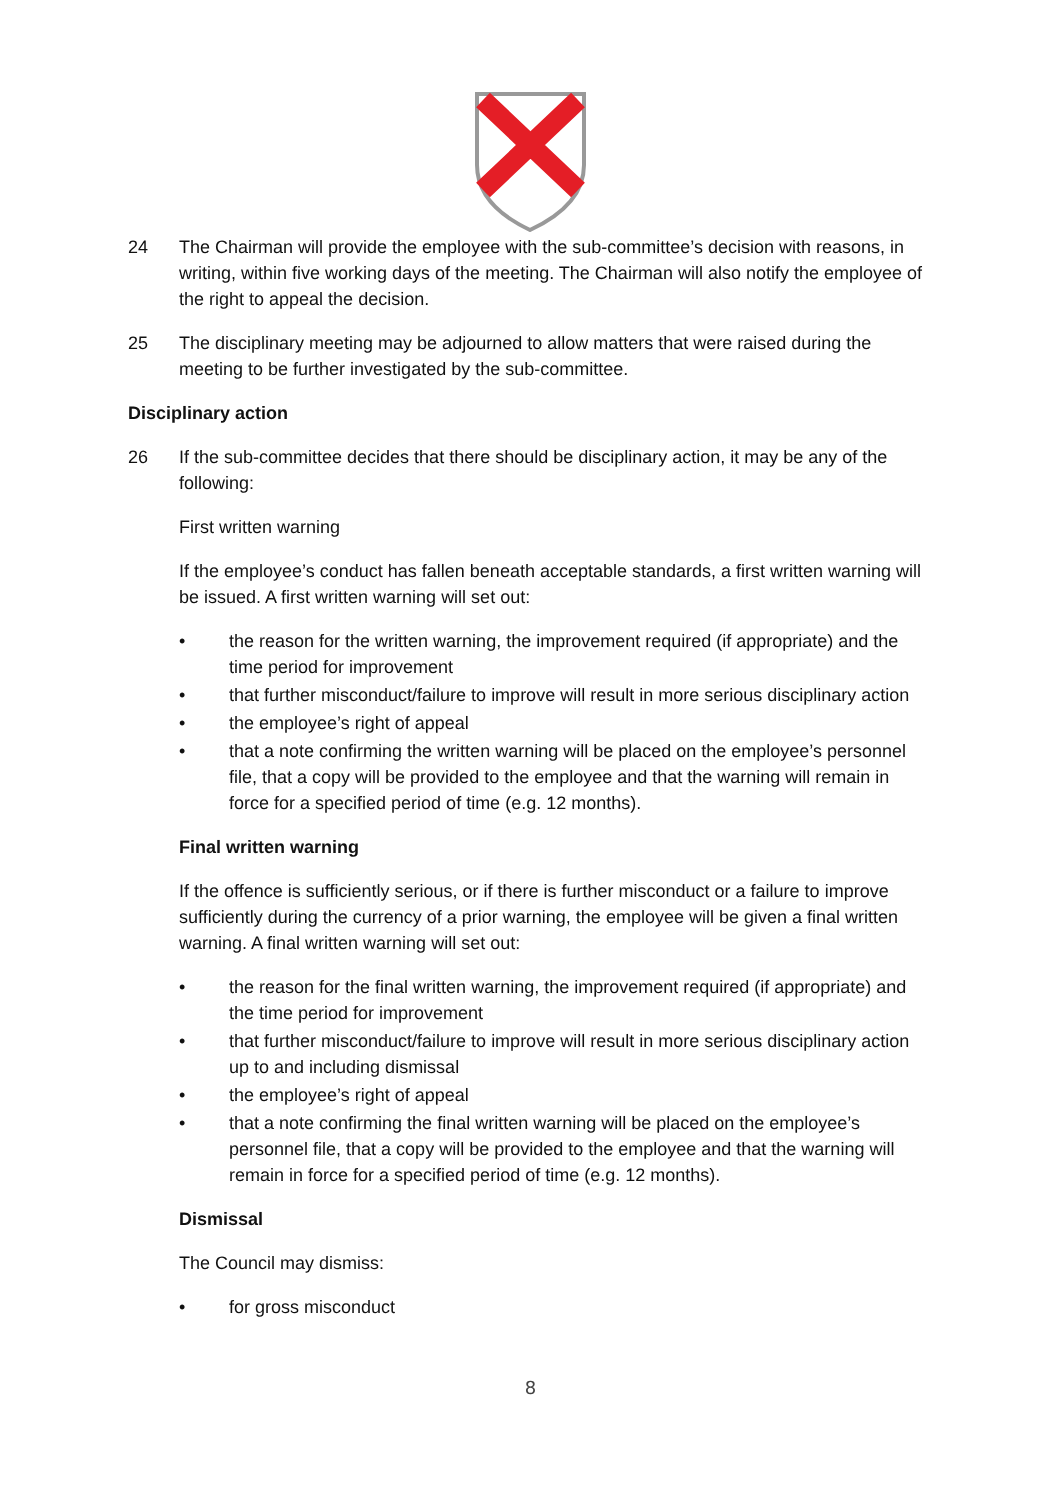24 The Chairman will provide the employee with the sub-committee’s decision with reasons, in writing, within five working days of the meeting. The Chairman will also notify the employee of the right to appeal the decision.
25 The disciplinary meeting may be adjourned to allow matters that were raised during the meeting to be further investigated by the sub-committee.
Disciplinary action
26 If the sub-committee decides that there should be disciplinary action, it may be any of the following:
First written warning
If the employee’s conduct has fallen beneath acceptable standards, a first written warning will be issued. A first written warning will set out:
• the reason for the written warning, the improvement required (if appropriate) and the time period for improvement
• that further misconduct/failure to improve will result in more serious disciplinary action
• the employee’s right of appeal
• that a note confirming the written warning will be placed on the employee’s personnel file, that a copy will be provided to the employee and that the warning will remain in force for a specified period of time (e.g. 12 months).
Final written warning
If the offence is sufficiently serious, or if there is further misconduct or a failure to improve sufficiently during the currency of a prior warning, the employee will be given a final written warning. A final written warning will set out:
• the reason for the final written warning, the improvement required (if appropriate) and the time period for improvement
• that further misconduct/failure to improve will result in more serious disciplinary action up to and including dismissal
• the employee’s right of appeal
• that a note confirming the final written warning will be placed on the employee’s personnel file, that a copy will be provided to the employee and that the warning will remain in force for a specified period of time (e.g. 12 months).
Dismissal
The Council may dismiss:
• for gross misconduct
8